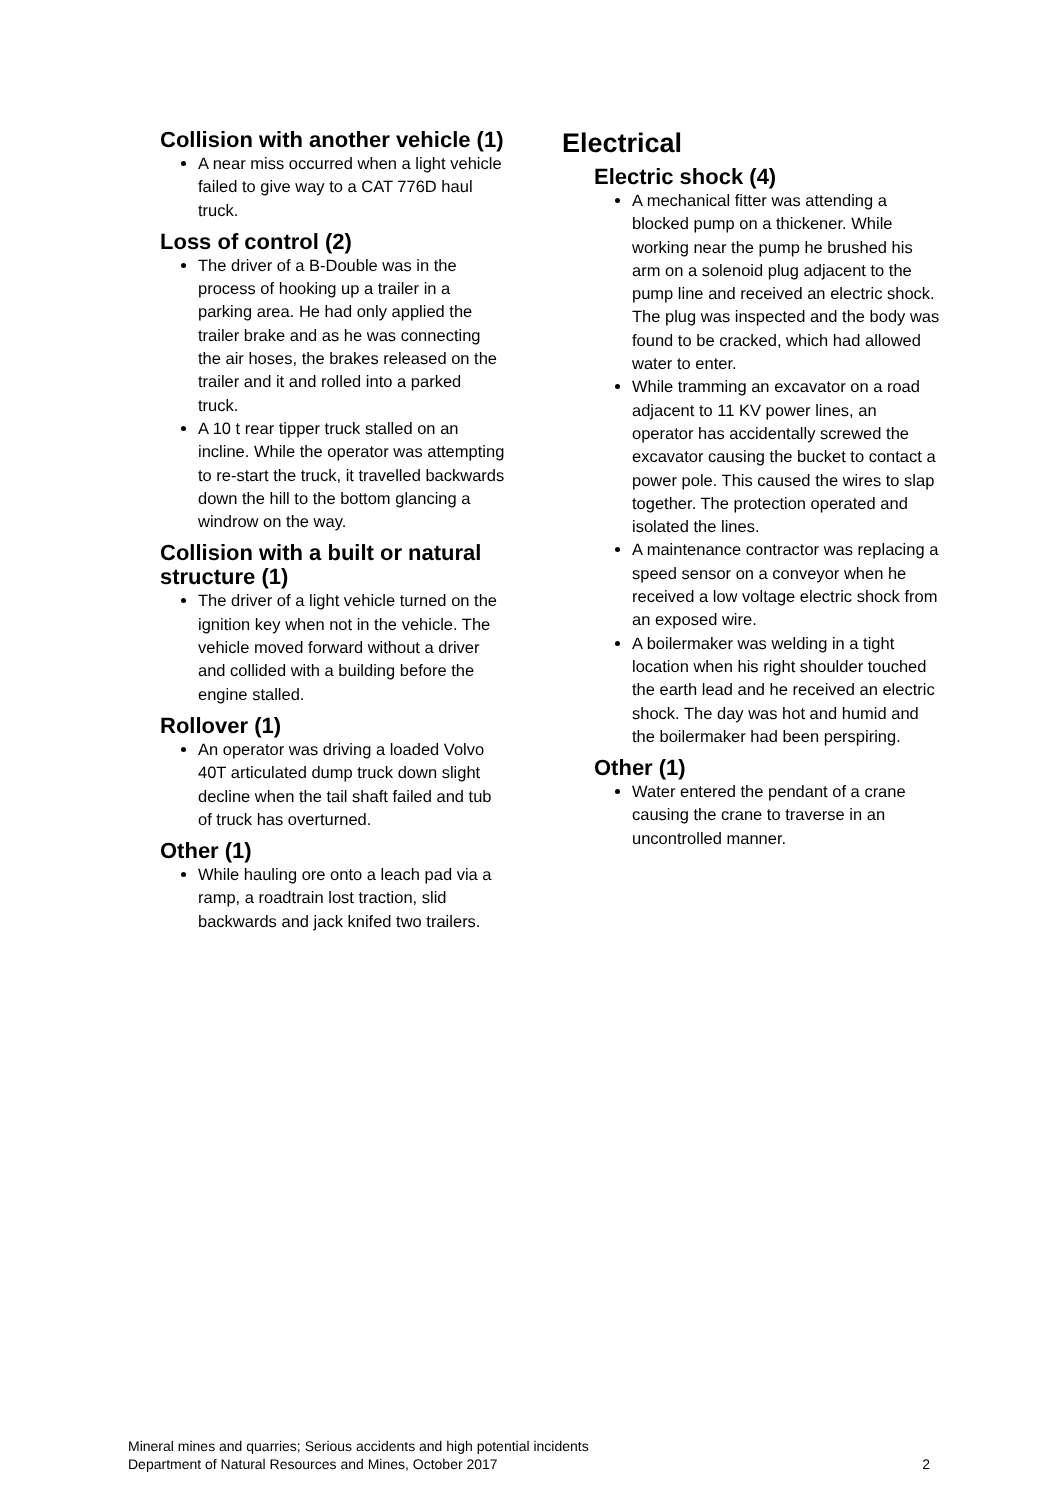Collision with another vehicle (1)
A near miss occurred when a light vehicle failed to give way to a CAT 776D haul truck.
Loss of control (2)
The driver of a B-Double was in the process of hooking up a trailer in a parking area. He had only applied the trailer brake and as he was connecting the air hoses, the brakes released on the trailer and it and rolled into a parked truck.
A 10 t rear tipper truck stalled on an incline. While the operator was attempting to re-start the truck, it travelled backwards down the hill to the bottom glancing a windrow on the way.
Collision with a built or natural structure (1)
The driver of a light vehicle turned on the ignition key when not in the vehicle. The vehicle moved forward without a driver and collided with a building before the engine stalled.
Rollover (1)
An operator was driving a loaded Volvo 40T articulated dump truck down slight decline when the tail shaft failed and tub of truck has overturned.
Other (1)
While hauling ore onto a leach pad via a ramp, a roadtrain lost traction, slid backwards and jack knifed two trailers.
Electrical
Electric shock (4)
A mechanical fitter was attending a blocked pump on a thickener. While working near the pump he brushed his arm on a solenoid plug adjacent to the pump line and received an electric shock. The plug was inspected and the body was found to be cracked, which had allowed water to enter.
While tramming an excavator on a road adjacent to 11 KV power lines, an operator has accidentally screwed the excavator causing the bucket to contact a power pole. This caused the wires to slap together. The protection operated and isolated the lines.
A maintenance contractor was replacing a speed sensor on a conveyor when he received a low voltage electric shock from an exposed wire.
A boilermaker was welding in a tight location when his right shoulder touched the earth lead and he received an electric shock. The day was hot and humid and the boilermaker had been perspiring.
Other (1)
Water entered the pendant of a crane causing the crane to traverse in an uncontrolled manner.
Mineral mines and quarries; Serious accidents and high potential incidents
Department of Natural Resources and Mines, October 2017 2